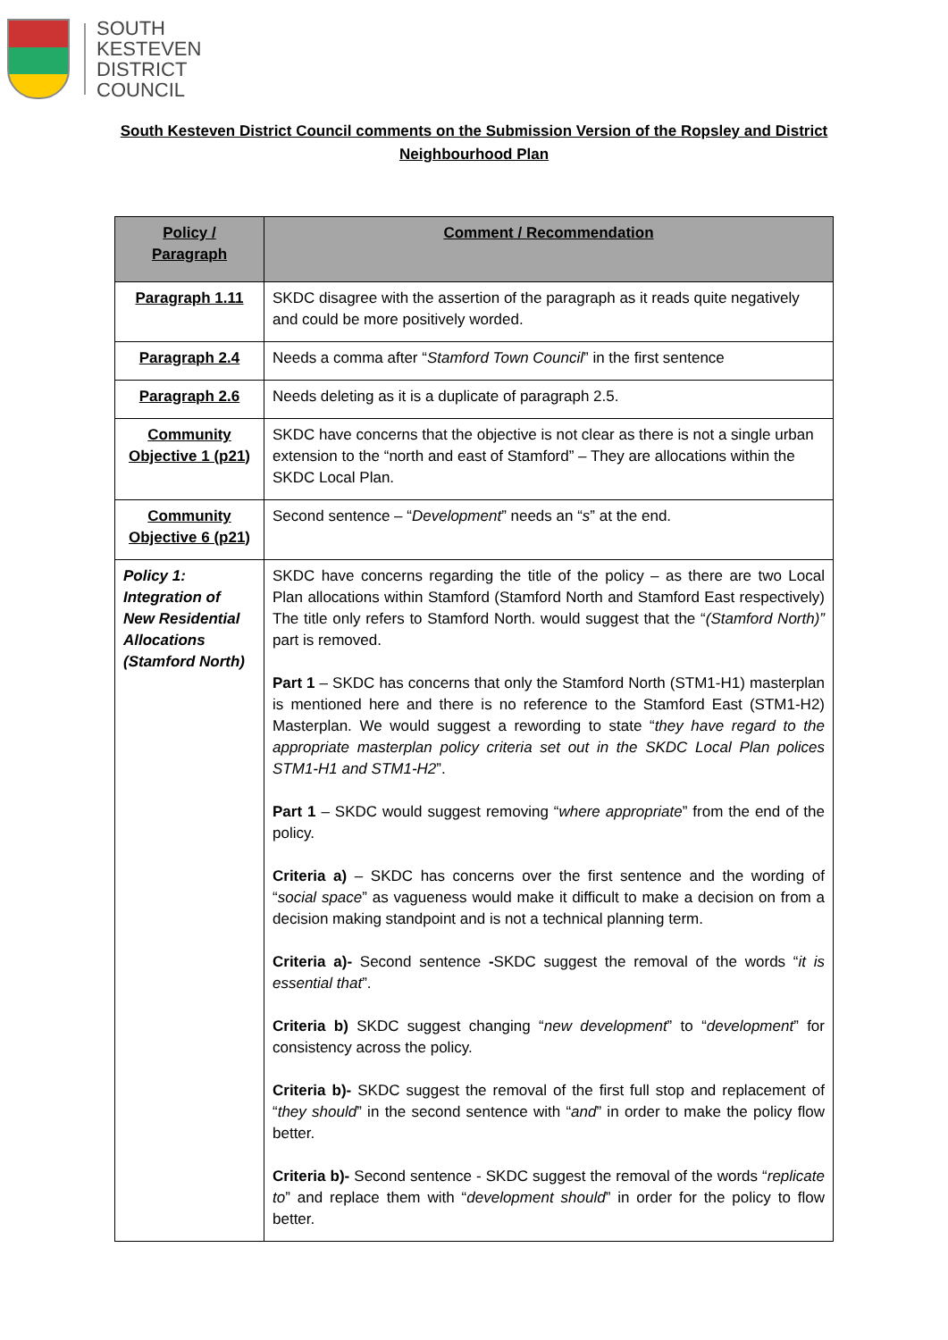SOUTH
KESTEVEN
DISTRICT
COUNCIL
South Kesteven District Council comments on the Submission Version of the Ropsley and District Neighbourhood Plan
| Policy / Paragraph | Comment / Recommendation |
| --- | --- |
| Paragraph 1.11 | SKDC disagree with the assertion of the paragraph as it reads quite negatively and could be more positively worded. |
| Paragraph 2.4 | Needs a comma after “ Stamford Town Council ” in the first sentence |
| Paragraph 2.6 | Needs deleting as it is a duplicate of paragraph 2.5. |
| Community Objective 1 (p21) | SKDC have concerns that the objective is not clear as there is not a single urban extension to the “north and east of Stamford” – They are allocations within the SKDC Local Plan. |
| Community Objective 6 (p21) | Second sentence – “ Development ” needs an “ s ” at the end. |
| Policy 1: Integration of New Residential Allocations (Stamford North) | SKDC have concerns regarding the title of the policy – as there are two Local Plan allocations within Stamford (Stamford North and Stamford East respectively) The title only refers to Stamford North. would suggest that the “ (Stamford North)” part is removed. Part 1 – SKDC has concerns that only the Stamford North (STM1-H1) masterplan is mentioned here and there is no reference to the Stamford East (STM1-H2) Masterplan. We would suggest a rewording to state “ they have regard to the appropriate masterplan policy criteria set out in the SKDC Local Plan polices STM1-H1 and STM1-H2 ”. Part 1 – SKDC would suggest removing “ where appropriate ” from the end of the policy. Criteria a) – SKDC has concerns over the first sentence and the wording of “ social space ” as vagueness would make it difficult to make a decision on from a decision making standpoint and is not a technical planning term. Criteria a)- Second sentence - SKDC suggest the removal of the words “ it is essential that ”. Criteria b) SKDC suggest changing “ new development ” to “ development ” for consistency across the policy. Criteria b)- SKDC suggest the removal of the first full stop and replacement of “ they should ” in the second sentence with “ and ” in order to make the policy flow better. Criteria b)- Second sentence - SKDC suggest the removal of the words “ replicate to ” and replace them with “ development should ” in order for the policy to flow better. |